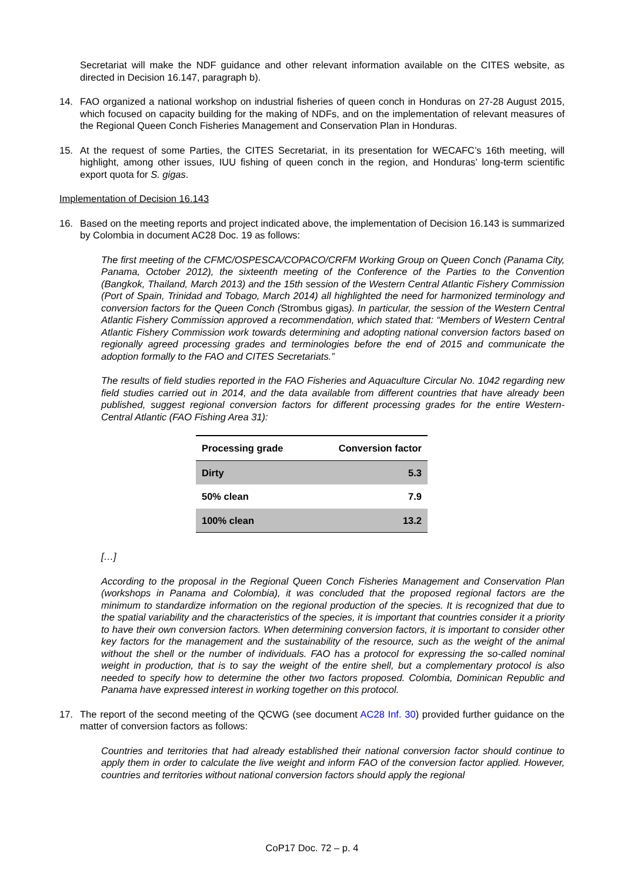Secretariat will make the NDF guidance and other relevant information available on the CITES website, as directed in Decision 16.147, paragraph b).
14. FAO organized a national workshop on industrial fisheries of queen conch in Honduras on 27-28 August 2015, which focused on capacity building for the making of NDFs, and on the implementation of relevant measures of the Regional Queen Conch Fisheries Management and Conservation Plan in Honduras.
15. At the request of some Parties, the CITES Secretariat, in its presentation for WECAFC’s 16th meeting, will highlight, among other issues, IUU fishing of queen conch in the region, and Honduras’ long-term scientific export quota for S. gigas.
Implementation of Decision 16.143
16. Based on the meeting reports and project indicated above, the implementation of Decision 16.143 is summarized by Colombia in document AC28 Doc. 19 as follows:
The first meeting of the CFMC/OSPESCA/COPACO/CRFM Working Group on Queen Conch (Panama City, Panama, October 2012), the sixteenth meeting of the Conference of the Parties to the Convention (Bangkok, Thailand, March 2013) and the 15th session of the Western Central Atlantic Fishery Commission (Port of Spain, Trinidad and Tobago, March 2014) all highlighted the need for harmonized terminology and conversion factors for the Queen Conch (Strombus gigas). In particular, the session of the Western Central Atlantic Fishery Commission approved a recommendation, which stated that: “Members of Western Central Atlantic Fishery Commission work towards determining and adopting national conversion factors based on regionally agreed processing grades and terminologies before the end of 2015 and communicate the adoption formally to the FAO and CITES Secretariats.”
The results of field studies reported in the FAO Fisheries and Aquaculture Circular No. 1042 regarding new field studies carried out in 2014, and the data available from different countries that have already been published, suggest regional conversion factors for different processing grades for the entire Western-Central Atlantic (FAO Fishing Area 31):
| Processing grade | Conversion factor |
| --- | --- |
| Dirty | 5.3 |
| 50% clean | 7.9 |
| 100% clean | 13.2 |
[…]
According to the proposal in the Regional Queen Conch Fisheries Management and Conservation Plan (workshops in Panama and Colombia), it was concluded that the proposed regional factors are the minimum to standardize information on the regional production of the species. It is recognized that due to the spatial variability and the characteristics of the species, it is important that countries consider it a priority to have their own conversion factors. When determining conversion factors, it is important to consider other key factors for the management and the sustainability of the resource, such as the weight of the animal without the shell or the number of individuals. FAO has a protocol for expressing the so-called nominal weight in production, that is to say the weight of the entire shell, but a complementary protocol is also needed to specify how to determine the other two factors proposed. Colombia, Dominican Republic and Panama have expressed interest in working together on this protocol.
17. The report of the second meeting of the QCWG (see document AC28 Inf. 30) provided further guidance on the matter of conversion factors as follows:
Countries and territories that had already established their national conversion factor should continue to apply them in order to calculate the live weight and inform FAO of the conversion factor applied. However, countries and territories without national conversion factors should apply the regional
CoP17 Doc. 72 – p. 4